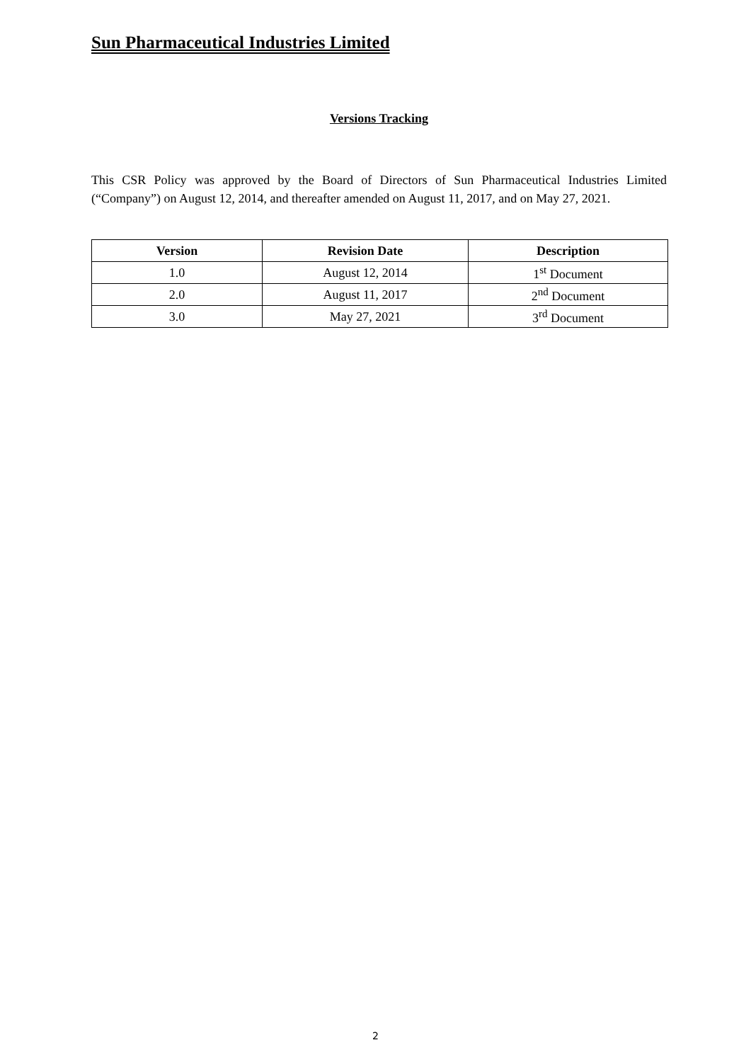Sun Pharmaceutical Industries Limited
Versions Tracking
This CSR Policy was approved by the Board of Directors of Sun Pharmaceutical Industries Limited (“Company”) on August 12, 2014, and thereafter amended on August 11, 2017, and on May 27, 2021.
| Version | Revision Date | Description |
| --- | --- | --- |
| 1.0 | August 12, 2014 | 1<sup>st</sup> Document |
| 2.0 | August 11, 2017 | 2<sup>nd</sup> Document |
| 3.0 | May 27, 2021 | 3<sup>rd</sup> Document |
2